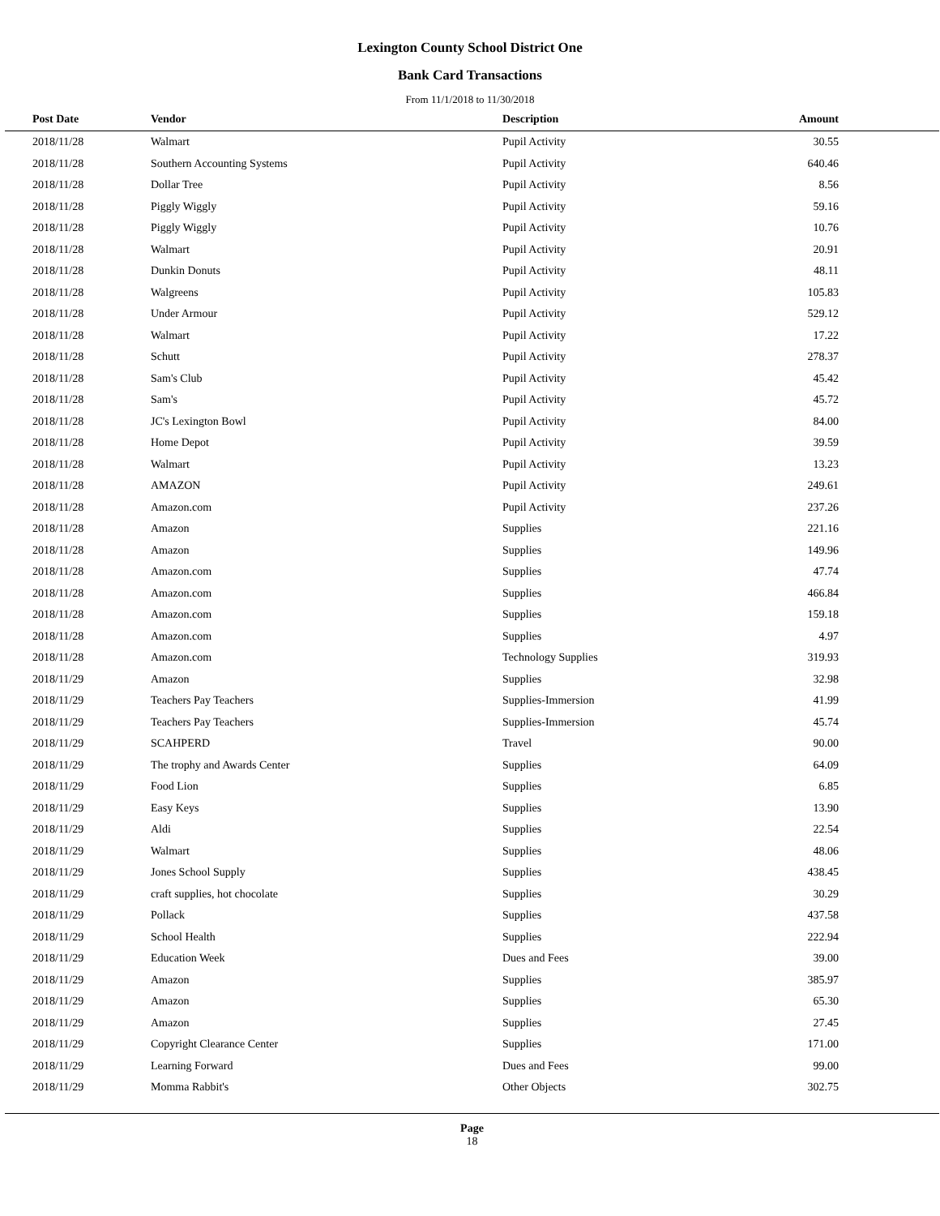Lexington County School District One
Bank Card Transactions
From 11/1/2018 to 11/30/2018
| Post Date | Vendor | Description | Amount | |
| --- | --- | --- | --- | --- |
| 2018/11/28 | Walmart | Pupil Activity | 30.55 | |
| 2018/11/28 | Southern Accounting Systems | Pupil Activity | 640.46 | |
| 2018/11/28 | Dollar Tree | Pupil Activity | 8.56 | |
| 2018/11/28 | Piggly Wiggly | Pupil Activity | 59.16 | |
| 2018/11/28 | Piggly Wiggly | Pupil Activity | 10.76 | |
| 2018/11/28 | Walmart | Pupil Activity | 20.91 | |
| 2018/11/28 | Dunkin Donuts | Pupil Activity | 48.11 | |
| 2018/11/28 | Walgreens | Pupil Activity | 105.83 | |
| 2018/11/28 | Under Armour | Pupil Activity | 529.12 | |
| 2018/11/28 | Walmart | Pupil Activity | 17.22 | |
| 2018/11/28 | Schutt | Pupil Activity | 278.37 | |
| 2018/11/28 | Sam's Club | Pupil Activity | 45.42 | |
| 2018/11/28 | Sam's | Pupil Activity | 45.72 | |
| 2018/11/28 | JC's Lexington Bowl | Pupil Activity | 84.00 | |
| 2018/11/28 | Home Depot | Pupil Activity | 39.59 | |
| 2018/11/28 | Walmart | Pupil Activity | 13.23 | |
| 2018/11/28 | AMAZON | Pupil Activity | 249.61 | |
| 2018/11/28 | Amazon.com | Pupil Activity | 237.26 | |
| 2018/11/28 | Amazon | Supplies | 221.16 | |
| 2018/11/28 | Amazon | Supplies | 149.96 | |
| 2018/11/28 | Amazon.com | Supplies | 47.74 | |
| 2018/11/28 | Amazon.com | Supplies | 466.84 | |
| 2018/11/28 | Amazon.com | Supplies | 159.18 | |
| 2018/11/28 | Amazon.com | Supplies | 4.97 | |
| 2018/11/28 | Amazon.com | Technology Supplies | 319.93 | |
| 2018/11/29 | Amazon | Supplies | 32.98 | |
| 2018/11/29 | Teachers Pay Teachers | Supplies-Immersion | 41.99 | |
| 2018/11/29 | Teachers Pay Teachers | Supplies-Immersion | 45.74 | |
| 2018/11/29 | SCAHPERD | Travel | 90.00 | |
| 2018/11/29 | The trophy and Awards Center | Supplies | 64.09 | |
| 2018/11/29 | Food Lion | Supplies | 6.85 | |
| 2018/11/29 | Easy Keys | Supplies | 13.90 | |
| 2018/11/29 | Aldi | Supplies | 22.54 | |
| 2018/11/29 | Walmart | Supplies | 48.06 | |
| 2018/11/29 | Jones School Supply | Supplies | 438.45 | |
| 2018/11/29 | craft supplies, hot chocolate | Supplies | 30.29 | |
| 2018/11/29 | Pollack | Supplies | 437.58 | |
| 2018/11/29 | School Health | Supplies | 222.94 | |
| 2018/11/29 | Education Week | Dues and Fees | 39.00 | |
| 2018/11/29 | Amazon | Supplies | 385.97 | |
| 2018/11/29 | Amazon | Supplies | 65.30 | |
| 2018/11/29 | Amazon | Supplies | 27.45 | |
| 2018/11/29 | Copyright Clearance Center | Supplies | 171.00 | |
| 2018/11/29 | Learning Forward | Dues and Fees | 99.00 | |
| 2018/11/29 | Momma Rabbit's | Other Objects | 302.75 | |
Page
18